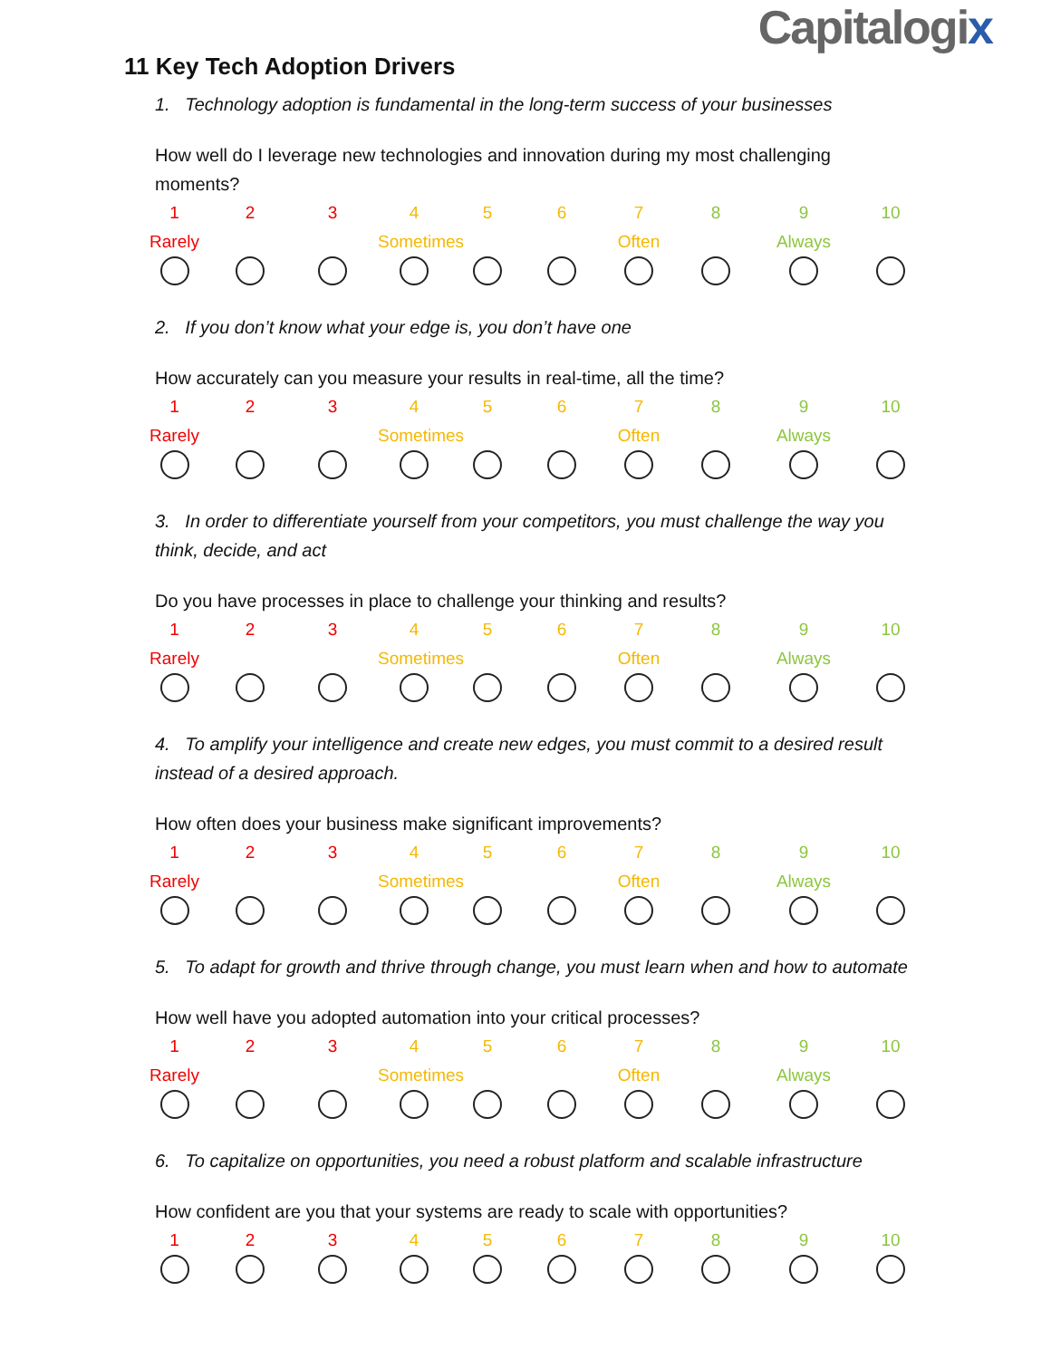Capitalogix
11 Key Tech Adoption Drivers
1. Technology adoption is fundamental in the long-term success of your businesses
How well do I leverage new technologies and innovation during my most challenging moments?
1
2
3
4
5
6
7
8
9
10
Rarely
Sometimes
Often
Always
2. If you don’t know what your edge is, you don’t have one
How accurately can you measure your results in real-time, all the time?
1
2
3
4
5
6
7
8
9
10
Rarely
Sometimes
Often
Always
3. In order to differentiate yourself from your competitors, you must challenge the way you think, decide, and act
Do you have processes in place to challenge your thinking and results?
1
2
3
4
5
6
7
8
9
10
Rarely
Sometimes
Often
Always
4. To amplify your intelligence and create new edges, you must commit to a desired result instead of a desired approach.
How often does your business make significant improvements?
1
2
3
4
5
6
7
8
9
10
Rarely
Sometimes
Often
Always
5. To adapt for growth and thrive through change, you must learn when and how to automate
How well have you adopted automation into your critical processes?
1
2
3
4
5
6
7
8
9
10
Rarely
Sometimes
Often
Always
6. To capitalize on opportunities, you need a robust platform and scalable infrastructure
How confident are you that your systems are ready to scale with opportunities?
1
2
3
4
5
6
7
8
9
10